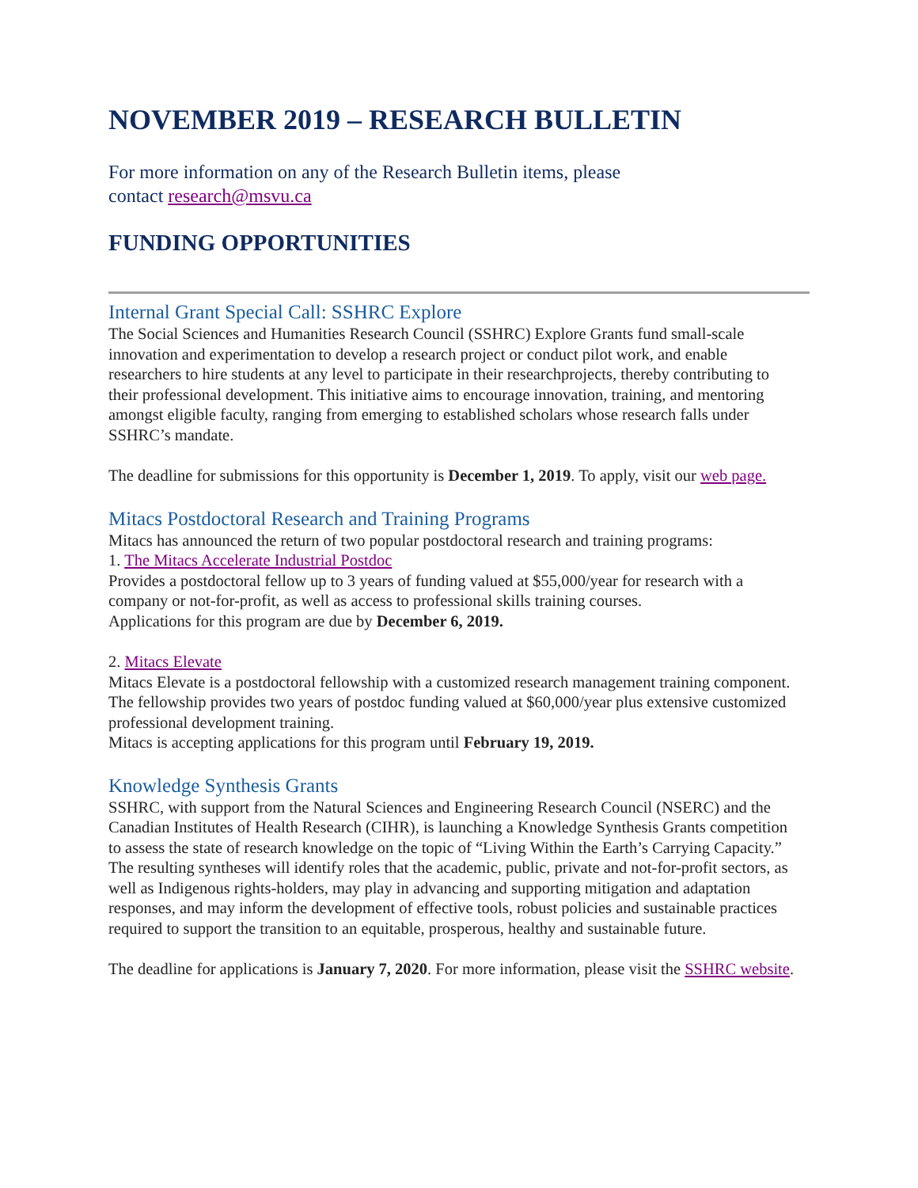NOVEMBER 2019 – RESEARCH BULLETIN
For more information on any of the Research Bulletin items, please
contact research@msvu.ca
FUNDING OPPORTUNITIES
Internal Grant Special Call: SSHRC Explore
The Social Sciences and Humanities Research Council (SSHRC) Explore Grants fund small-scale innovation and experimentation to develop a research project or conduct pilot work, and enable researchers to hire students at any level to participate in their researchprojects, thereby contributing to their professional development. This initiative aims to encourage innovation, training, and mentoring amongst eligible faculty, ranging from emerging to established scholars whose research falls under SSHRC’s mandate.
The deadline for submissions for this opportunity is December 1, 2019. To apply, visit our web page.
Mitacs Postdoctoral Research and Training Programs
Mitacs has announced the return of two popular postdoctoral research and training programs:
1. The Mitacs Accelerate Industrial Postdoc
Provides a postdoctoral fellow up to 3 years of funding valued at $55,000/year for research with a company or not-for-profit, as well as access to professional skills training courses.
Applications for this program are due by December 6, 2019.
2. Mitacs Elevate
Mitacs Elevate is a postdoctoral fellowship with a customized research management training component. The fellowship provides two years of postdoc funding valued at $60,000/year plus extensive customized professional development training.
Mitacs is accepting applications for this program until February 19, 2019.
Knowledge Synthesis Grants
SSHRC, with support from the Natural Sciences and Engineering Research Council (NSERC) and the Canadian Institutes of Health Research (CIHR), is launching a Knowledge Synthesis Grants competition to assess the state of research knowledge on the topic of “Living Within the Earth’s Carrying Capacity.” The resulting syntheses will identify roles that the academic, public, private and not-for-profit sectors, as well as Indigenous rights-holders, may play in advancing and supporting mitigation and adaptation responses, and may inform the development of effective tools, robust policies and sustainable practices required to support the transition to an equitable, prosperous, healthy and sustainable future.
The deadline for applications is January 7, 2020. For more information, please visit the SSHRC website.